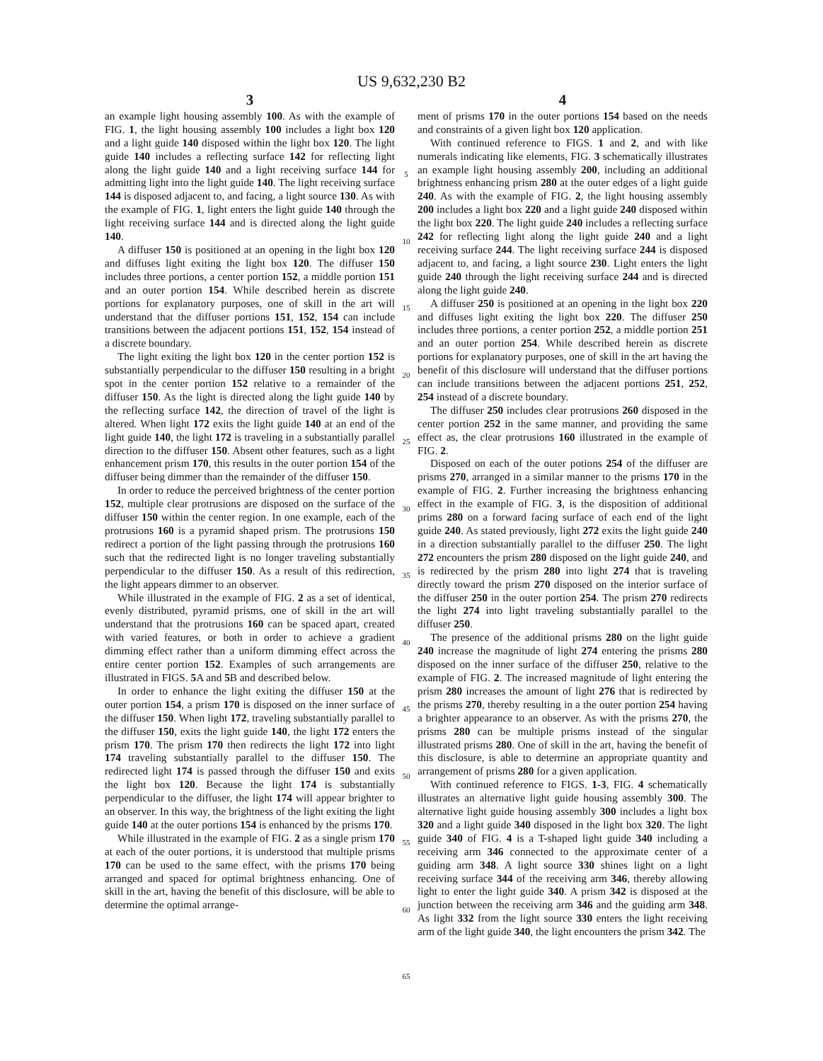US 9,632,230 B2
3
an example light housing assembly 100. As with the example of FIG. 1, the light housing assembly 100 includes a light box 120 and a light guide 140 disposed within the light box 120. The light guide 140 includes a reflecting surface 142 for reflecting light along the light guide 140 and a light receiving surface 144 for admitting light into the light guide 140. The light receiving surface 144 is disposed adjacent to, and facing, a light source 130. As with the example of FIG. 1, light enters the light guide 140 through the light receiving surface 144 and is directed along the light guide 140.
A diffuser 150 is positioned at an opening in the light box 120 and diffuses light exiting the light box 120. The diffuser 150 includes three portions, a center portion 152, a middle portion 151 and an outer portion 154. While described herein as discrete portions for explanatory purposes, one of skill in the art will understand that the diffuser portions 151, 152, 154 can include transitions between the adjacent portions 151, 152, 154 instead of a discrete boundary.
The light exiting the light box 120 in the center portion 152 is substantially perpendicular to the diffuser 150 resulting in a bright spot in the center portion 152 relative to a remainder of the diffuser 150. As the light is directed along the light guide 140 by the reflecting surface 142, the direction of travel of the light is altered. When light 172 exits the light guide 140 at an end of the light guide 140, the light 172 is traveling in a substantially parallel direction to the diffuser 150. Absent other features, such as a light enhancement prism 170, this results in the outer portion 154 of the diffuser being dimmer than the remainder of the diffuser 150.
In order to reduce the perceived brightness of the center portion 152, multiple clear protrusions are disposed on the surface of the diffuser 150 within the center region. In one example, each of the protrusions 160 is a pyramid shaped prism. The protrusions 150 redirect a portion of the light passing through the protrusions 160 such that the redirected light is no longer traveling substantially perpendicular to the diffuser 150. As a result of this redirection, the light appears dimmer to an observer.
While illustrated in the example of FIG. 2 as a set of identical, evenly distributed, pyramid prisms, one of skill in the art will understand that the protrusions 160 can be spaced apart, created with varied features, or both in order to achieve a gradient dimming effect rather than a uniform dimming effect across the entire center portion 152. Examples of such arrangements are illustrated in FIGS. 5 A and 5 B and described below.
In order to enhance the light exiting the diffuser 150 at the outer portion 154, a prism 170 is disposed on the inner surface of the diffuser 150. When light 172, traveling substantially parallel to the diffuser 150, exits the light guide 140, the light 172 enters the prism 170. The prism 170 then redirects the light 172 into light 174 traveling substantially parallel to the diffuser 150. The redirected light 174 is passed through the diffuser 150 and exits the light box 120. Because the light 174 is substantially perpendicular to the diffuser, the light 174 will appear brighter to an observer. In this way, the brightness of the light exiting the light guide 140 at the outer portions 154 is enhanced by the prisms 170.
While illustrated in the example of FIG. 2 as a single prism 170 at each of the outer portions, it is understood that multiple prisms 170 can be used to the same effect, with the prisms 170 being arranged and spaced for optimal brightness enhancing. One of skill in the art, having the benefit of this disclosure, will be able to determine the optimal arrange-
5
10
15
20
25
30
35
40
45
50
55
60
65
4
ment of prisms 170 in the outer portions 154 based on the needs and constraints of a given light box 120 application.
With continued reference to FIGS. 1 and 2, and with like numerals indicating like elements, FIG. 3 schematically illustrates an example light housing assembly 200, including an additional brightness enhancing prism 280 at the outer edges of a light guide 240. As with the example of FIG. 2, the light housing assembly 200 includes a light box 220 and a light guide 240 disposed within the light box 220. The light guide 240 includes a reflecting surface 242 for reflecting light along the light guide 240 and a light receiving surface 244. The light receiving surface 244 is disposed adjacent to, and facing, a light source 230. Light enters the light guide 240 through the light receiving surface 244 and is directed along the light guide 240.
A diffuser 250 is positioned at an opening in the light box 220 and diffuses light exiting the light box 220. The diffuser 250 includes three portions, a center portion 252, a middle portion 251 and an outer portion 254. While described herein as discrete portions for explanatory purposes, one of skill in the art having the benefit of this disclosure will understand that the diffuser portions can include transitions between the adjacent portions 251, 252, 254 instead of a discrete boundary.
The diffuser 250 includes clear protrusions 260 disposed in the center portion 252 in the same manner, and providing the same effect as, the clear protrusions 160 illustrated in the example of FIG. 2.
Disposed on each of the outer potions 254 of the diffuser are prisms 270, arranged in a similar manner to the prisms 170 in the example of FIG. 2. Further increasing the brightness enhancing effect in the example of FIG. 3, is the disposition of additional prims 280 on a forward facing surface of each end of the light guide 240. As stated previously, light 272 exits the light guide 240 in a direction substantially parallel to the diffuser 250. The light 272 encounters the prism 280 disposed on the light guide 240, and is redirected by the prism 280 into light 274 that is traveling directly toward the prism 270 disposed on the interior surface of the diffuser 250 in the outer portion 254. The prism 270 redirects the light 274 into light traveling substantially parallel to the diffuser 250.
The presence of the additional prisms 280 on the light guide 240 increase the magnitude of light 274 entering the prisms 280 disposed on the inner surface of the diffuser 250, relative to the example of FIG. 2. The increased magnitude of light entering the prism 280 increases the amount of light 276 that is redirected by the prisms 270, thereby resulting in a the outer portion 254 having a brighter appearance to an observer. As with the prisms 270, the prisms 280 can be multiple prisms instead of the singular illustrated prisms 280. One of skill in the art, having the benefit of this disclosure, is able to determine an appropriate quantity and arrangement of prisms 280 for a given application.
With continued reference to FIGS. 1-3, FIG. 4 schematically illustrates an alternative light guide housing assembly 300. The alternative light guide housing assembly 300 includes a light box 320 and a light guide 340 disposed in the light box 320. The light guide 340 of FIG. 4 is a T-shaped light guide 340 including a receiving arm 346 connected to the approximate center of a guiding arm 348. A light source 330 shines light on a light receiving surface 344 of the receiving arm 346, thereby allowing light to enter the light guide 340. A prism 342 is disposed at the junction between the receiving arm 346 and the guiding arm 348. As light 332 from the light source 330 enters the light receiving arm of the light guide 340, the light encounters the prism 342. The